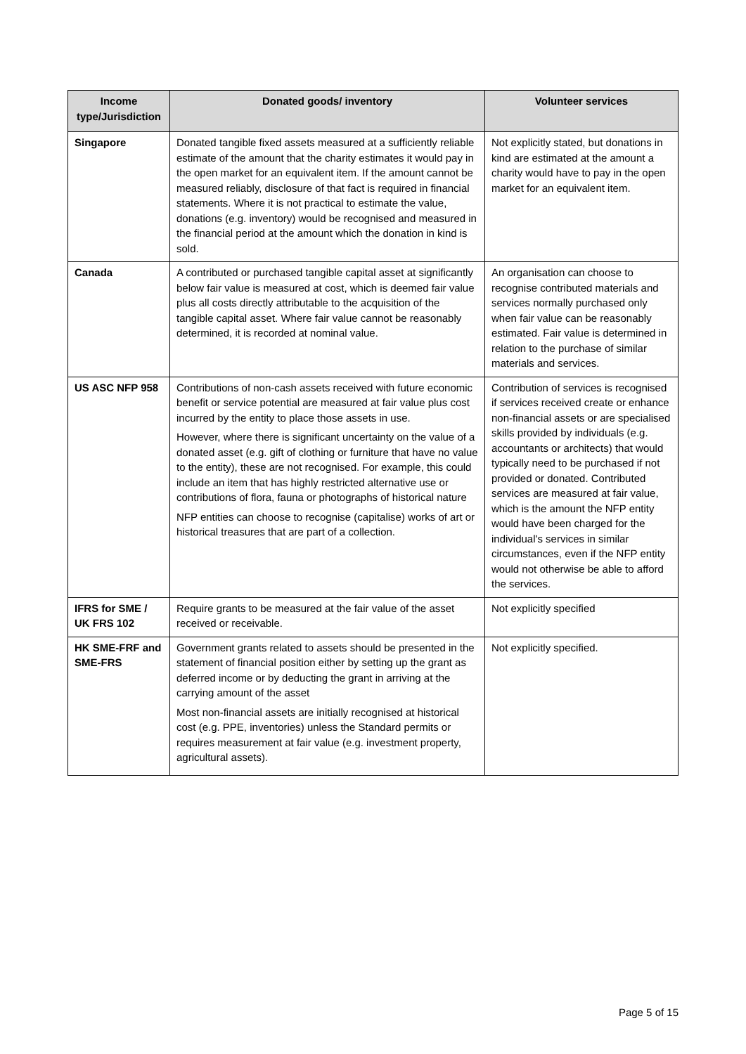| Income type/Jurisdiction | Donated goods/ inventory | Volunteer services |
| --- | --- | --- |
| Singapore | Donated tangible fixed assets measured at a sufficiently reliable estimate of the amount that the charity estimates it would pay in the open market for an equivalent item. If the amount cannot be measured reliably, disclosure of that fact is required in financial statements. Where it is not practical to estimate the value, donations (e.g. inventory) would be recognised and measured in the financial period at the amount which the donation in kind is sold. | Not explicitly stated, but donations in kind are estimated at the amount a charity would have to pay in the open market for an equivalent item. |
| Canada | A contributed or purchased tangible capital asset at significantly below fair value is measured at cost, which is deemed fair value plus all costs directly attributable to the acquisition of the tangible capital asset. Where fair value cannot be reasonably determined, it is recorded at nominal value. | An organisation can choose to recognise contributed materials and services normally purchased only when fair value can be reasonably estimated. Fair value is determined in relation to the purchase of similar materials and services. |
| US ASC NFP 958 | Contributions of non-cash assets received with future economic benefit or service potential are measured at fair value plus cost incurred by the entity to place those assets in use. However, where there is significant uncertainty on the value of a donated asset (e.g. gift of clothing or furniture that have no value to the entity), these are not recognised. For example, this could include an item that has highly restricted alternative use or contributions of flora, fauna or photographs of historical nature NFP entities can choose to recognise (capitalise) works of art or historical treasures that are part of a collection. | Contribution of services is recognised if services received create or enhance non-financial assets or are specialised skills provided by individuals (e.g. accountants or architects) that would typically need to be purchased if not provided or donated. Contributed services are measured at fair value, which is the amount the NFP entity would have been charged for the individual's services in similar circumstances, even if the NFP entity would not otherwise be able to afford the services. |
| IFRS for SME / UK FRS 102 | Require grants to be measured at the fair value of the asset received or receivable. | Not explicitly specified |
| HK SME-FRF and SME-FRS | Government grants related to assets should be presented in the statement of financial position either by setting up the grant as deferred income or by deducting the grant in arriving at the carrying amount of the asset Most non-financial assets are initially recognised at historical cost (e.g. PPE, inventories) unless the Standard permits or requires measurement at fair value (e.g. investment property, agricultural assets). | Not explicitly specified. |
Page 5 of 15